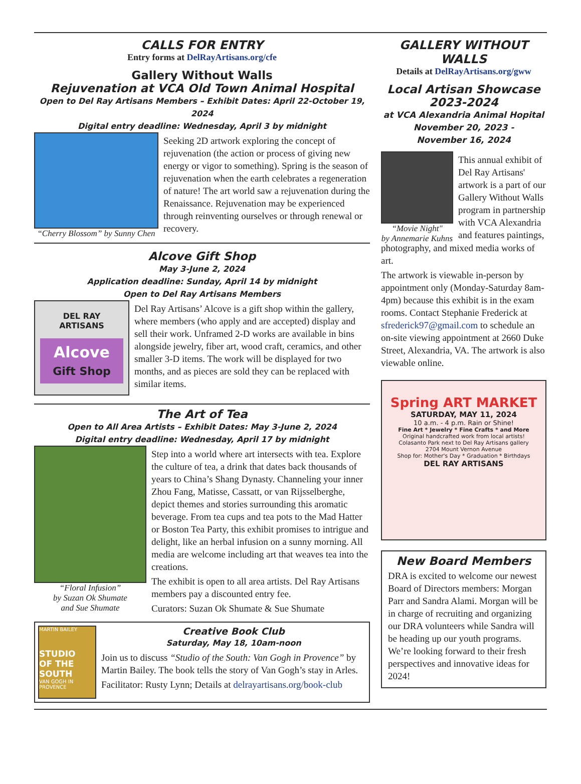CALLS FOR ENTRY
Entry forms at DelRayArtisans.org/cfe
Gallery Without Walls
Rejuvenation at VCA Old Town Animal Hospital
Open to Del Ray Artisans Members – Exhibit Dates: April 22-October 19, 2024
Digital entry deadline: Wednesday, April 3 by midnight
“Cherry Blossom” by Sunny Chen
Seeking 2D artwork exploring the concept of rejuvenation (the action or process of giving new energy or vigor to something). Spring is the season of rejuvenation when the earth celebrates a regeneration of nature! The art world saw a rejuvenation during the Renaissance. Rejuvenation may be experienced through reinventing ourselves or through renewal or recovery.
Alcove Gift Shop
May 3-June 2, 2024
Application deadline: Sunday, April 14 by midnight
Open to Del Ray Artisans Members
DEL RAY
ARTISANS
Alcove
Gift Shop
Del Ray Artisans’ Alcove is a gift shop within the gallery, where members (who apply and are accepted) display and sell their work. Unframed 2-D works are available in bins alongside jewelry, fiber art, wood craft, ceramics, and other smaller 3-D items. The work will be displayed for two months, and as pieces are sold they can be replaced with similar items.
The Art of Tea
Open to All Area Artists – Exhibit Dates: May 3-June 2, 2024
Digital entry deadline: Wednesday, April 17 by midnight
“Floral Infusion”
by Suzan Ok Shumate
and Sue Shumate
Step into a world where art intersects with tea. Explore the culture of tea, a drink that dates back thousands of years to China’s Shang Dynasty. Channeling your inner Zhou Fang, Matisse, Cassatt, or van Rijsselberghe, depict themes and stories surrounding this aromatic beverage. From tea cups and tea pots to the Mad Hatter or Boston Tea Party, this exhibit promises to intrigue and delight, like an herbal infusion on a sunny morning. All media are welcome including art that weaves tea into the creations.
The exhibit is open to all area artists. Del Ray Artisans members pay a discounted entry fee.
Curators: Suzan Ok Shumate & Sue Shumate
MARTIN BAILEY
STUDIO
OF THE SOUTH
VAN GOGH IN PROVENCE
Creative Book Club
Saturday, May 18, 10am-noon
Join us to discuss “Studio of the South: Van Gogh in Provence” by Martin Bailey. The book tells the story of Van Gogh’s stay in Arles.
Facilitator: Rusty Lynn; Details at delrayartisans.org/book-club
GALLERY WITHOUT WALLS
Details at DelRayArtisans.org/gww
Local Artisan Showcase
2023-2024
at VCA Alexandria Animal Hopital
November 20, 2023 -
November 16, 2024
“Movie Night"
by Annemarie Kuhns
This annual exhibit of Del Ray Artisans' artwork is a part of our Gallery Without Walls program in partnership with VCA Alexandria and features paintings,
photography, and mixed media works of art.
The artwork is viewable in-person by appointment only (Monday-Saturday 8am-4pm) because this exhibit is in the exam rooms. Contact Stephanie Frederick at sfrederick97@gmail.com to schedule an on-site viewing appointment at 2660 Duke Street, Alexandria, VA. The artwork is also viewable online.
Spring ART MARKET
SATURDAY, MAY 11, 2024
10 a.m. - 4 p.m. Rain or Shine!
Fine Art * Jewelry * Fine Crafts * and More
Original handcrafted work from local artists!
Colasanto Park next to Del Ray Artisans gallery
2704 Mount Vernon Avenue
Shop for: Mother's Day * Graduation * Birthdays
DEL RAY ARTISANS
New Board Members
DRA is excited to welcome our newest Board of Directors members: Morgan Parr and Sandra Alami. Morgan will be in charge of recruiting and organizing our DRA volunteers while Sandra will be heading up our youth programs. We’re looking forward to their fresh perspectives and innovative ideas for 2024!